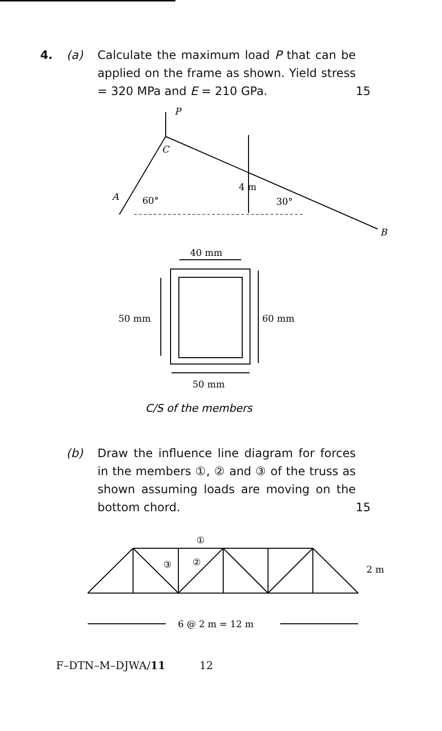4. (a) Calculate the maximum load P that can be applied on the frame as shown. Yield stress = 320 MPa and E = 210 GPa.
15
P
C
A
B
60°
30°
4 m
40 mm
50 mm
60 mm
50 mm
C/S of the members
(b) Draw the influence line diagram for forces in the members ①, ② and ③ of the truss as shown assuming loads are moving on the bottom chord.
15
①
③
②
2 m
6 @ 2 m = 12 m
F–DTN–M–DJWA/11 12